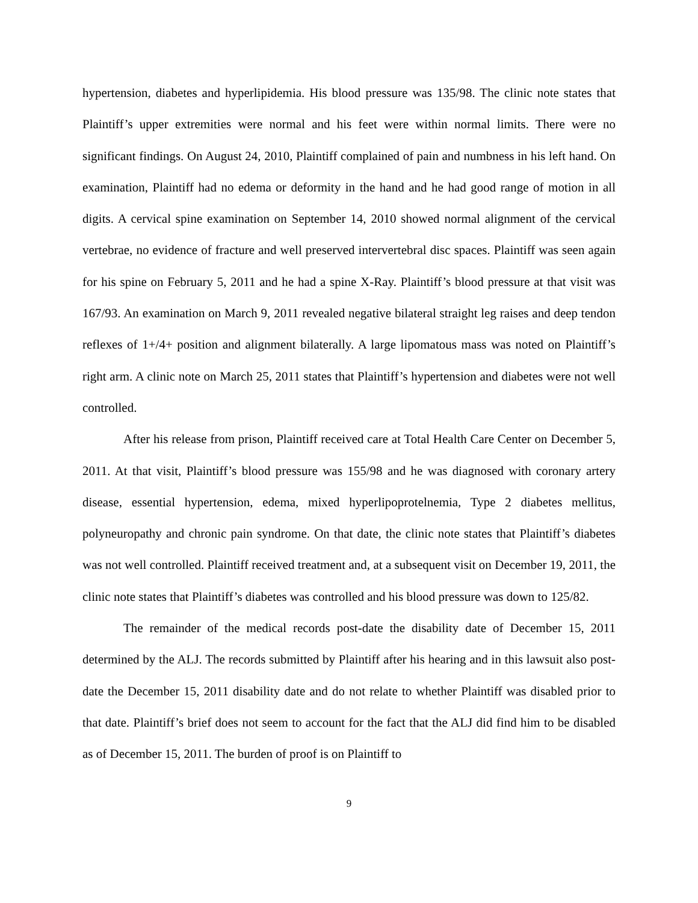hypertension, diabetes and hyperlipidemia. His blood pressure was 135/98. The clinic note states that Plaintiff’s upper extremities were normal and his feet were within normal limits. There were no significant findings. On August 24, 2010, Plaintiff complained of pain and numbness in his left hand. On examination, Plaintiff had no edema or deformity in the hand and he had good range of motion in all digits. A cervical spine examination on September 14, 2010 showed normal alignment of the cervical vertebrae, no evidence of fracture and well preserved intervertebral disc spaces. Plaintiff was seen again for his spine on February 5, 2011 and he had a spine X-Ray. Plaintiff’s blood pressure at that visit was 167/93. An examination on March 9, 2011 revealed negative bilateral straight leg raises and deep tendon reflexes of 1+/4+ position and alignment bilaterally. A large lipomatous mass was noted on Plaintiff’s right arm. A clinic note on March 25, 2011 states that Plaintiff’s hypertension and diabetes were not well controlled.
After his release from prison, Plaintiff received care at Total Health Care Center on December 5, 2011. At that visit, Plaintiff’s blood pressure was 155/98 and he was diagnosed with coronary artery disease, essential hypertension, edema, mixed hyperlipoprotelnemia, Type 2 diabetes mellitus, polyneuropathy and chronic pain syndrome. On that date, the clinic note states that Plaintiff’s diabetes was not well controlled. Plaintiff received treatment and, at a subsequent visit on December 19, 2011, the clinic note states that Plaintiff’s diabetes was controlled and his blood pressure was down to 125/82.
The remainder of the medical records post-date the disability date of December 15, 2011 determined by the ALJ. The records submitted by Plaintiff after his hearing and in this lawsuit also post-date the December 15, 2011 disability date and do not relate to whether Plaintiff was disabled prior to that date. Plaintiff’s brief does not seem to account for the fact that the ALJ did find him to be disabled as of December 15, 2011. The burden of proof is on Plaintiff to
9